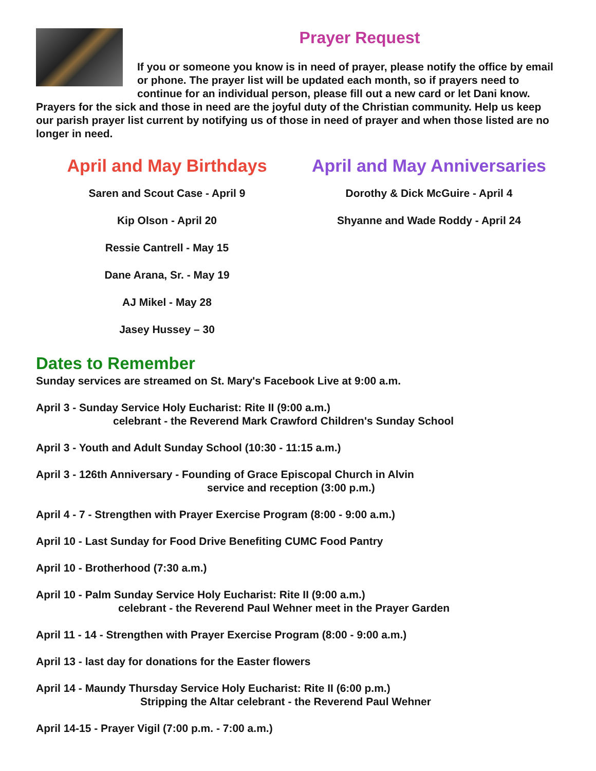Prayer Request
If you or someone you know is in need of prayer, please notify the office by email or phone. The prayer list will be updated each month, so if prayers need to continue for an individual person, please fill out a new card or let Dani know. Prayers for the sick and those in need are the joyful duty of the Christian community. Help us keep our parish prayer list current by notifying us of those in need of prayer and when those listed are no longer in need.
April and May Birthdays
Saren and Scout Case - April 9
Kip Olson - April 20
Ressie Cantrell - May 15
Dane Arana, Sr. - May 19
AJ Mikel - May 28
Jasey Hussey – 30
April and May Anniversaries
Dorothy & Dick McGuire - April 4
Shyanne and Wade Roddy - April 24
Dates to Remember
Sunday services are streamed on St. Mary's Facebook Live at 9:00 a.m.
April 3 - Sunday Service Holy Eucharist: Rite II (9:00 a.m.)
celebrant - the Reverend Mark Crawford Children's Sunday School
April 3 - Youth and Adult Sunday School (10:30 - 11:15 a.m.)
April 3 - 126th Anniversary - Founding of Grace Episcopal Church in Alvin
service and reception (3:00 p.m.)
April 4 - 7 - Strengthen with Prayer Exercise Program (8:00 - 9:00 a.m.)
April 10 - Last Sunday for Food Drive Benefiting CUMC Food Pantry
April 10 - Brotherhood (7:30 a.m.)
April 10 - Palm Sunday Service Holy Eucharist: Rite II (9:00 a.m.)
celebrant - the Reverend Paul Wehner meet in the Prayer Garden
April 11 - 14 - Strengthen with Prayer Exercise Program (8:00 - 9:00 a.m.)
April 13 - last day for donations for the Easter flowers
April 14 - Maundy Thursday Service Holy Eucharist: Rite II (6:00 p.m.)
Stripping the Altar celebrant - the Reverend Paul Wehner
April 14-15 - Prayer Vigil (7:00 p.m. - 7:00 a.m.)